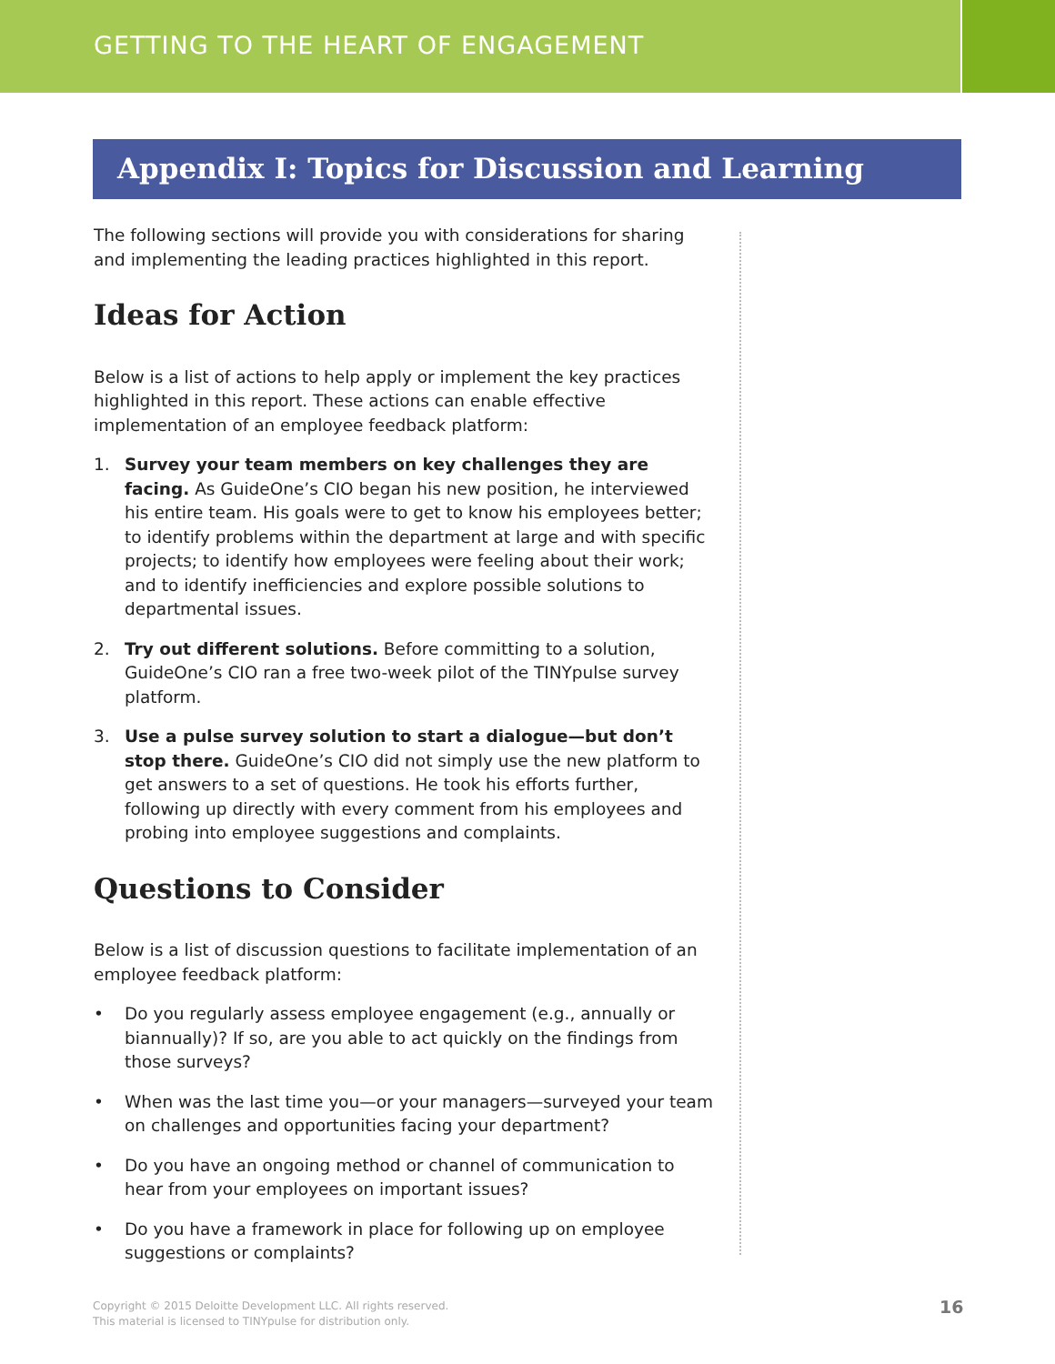GETTING TO THE HEART OF ENGAGEMENT
Appendix I: Topics for Discussion and Learning
The following sections will provide you with considerations for sharing and implementing the leading practices highlighted in this report.
Ideas for Action
Below is a list of actions to help apply or implement the key practices highlighted in this report. These actions can enable effective implementation of an employee feedback platform:
1. Survey your team members on key challenges they are facing. As GuideOne’s CIO began his new position, he interviewed his entire team. His goals were to get to know his employees better; to identify problems within the department at large and with specific projects; to identify how employees were feeling about their work; and to identify inefficiencies and explore possible solutions to departmental issues.
2. Try out different solutions. Before committing to a solution, GuideOne’s CIO ran a free two-week pilot of the TINYpulse survey platform.
3. Use a pulse survey solution to start a dialogue—but don’t stop there. GuideOne’s CIO did not simply use the new platform to get answers to a set of questions. He took his efforts further, following up directly with every comment from his employees and probing into employee suggestions and complaints.
Questions to Consider
Below is a list of discussion questions to facilitate implementation of an employee feedback platform:
• Do you regularly assess employee engagement (e.g., annually or biannually)? If so, are you able to act quickly on the findings from those surveys?
• When was the last time you—or your managers—surveyed your team on challenges and opportunities facing your department?
• Do you have an ongoing method or channel of communication to hear from your employees on important issues?
• Do you have a framework in place for following up on employee suggestions or complaints?
Copyright © 2015 Deloitte Development LLC. All rights reserved.
This material is licensed to TINYpulse for distribution only.
16